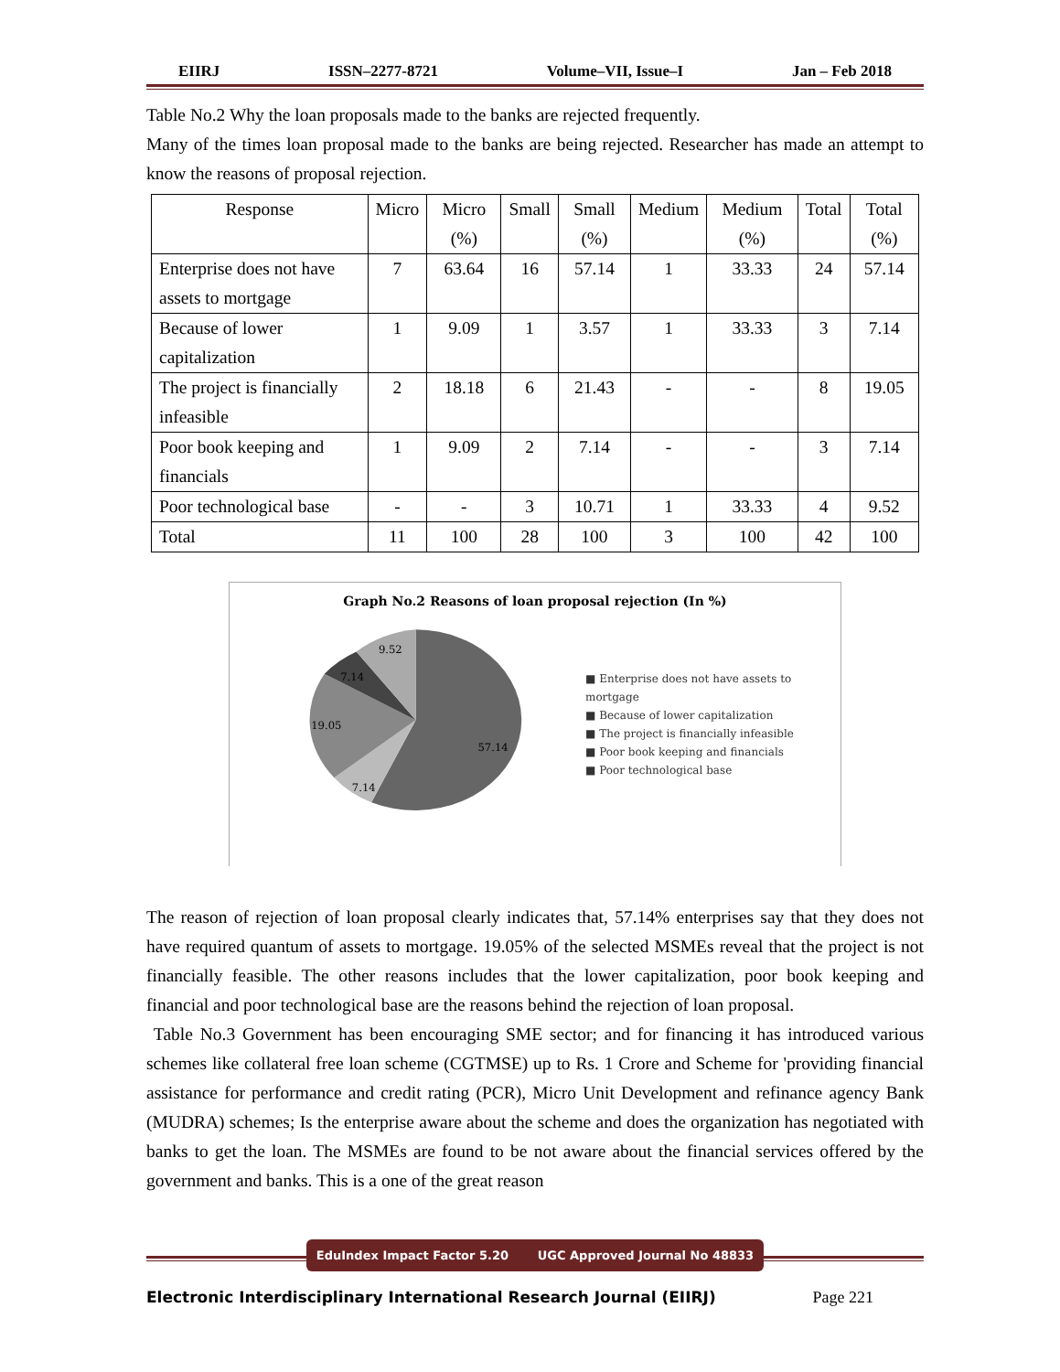EIIRJ ISSN–2277-8721 Volume–VII, Issue–I Jan – Feb 2018
Table No.2 Why the loan proposals made to the banks are rejected frequently.
Many of the times loan proposal made to the banks are being rejected. Researcher has made an attempt to know the reasons of proposal rejection.
| Response | Micro | Micro (%) | Small | Small (%) | Medium | Medium (%) | Total | Total (%) |
| --- | --- | --- | --- | --- | --- | --- | --- | --- |
| Enterprise does not have assets to mortgage | 7 | 63.64 | 16 | 57.14 | 1 | 33.33 | 24 | 57.14 |
| Because of lower capitalization | 1 | 9.09 | 1 | 3.57 | 1 | 33.33 | 3 | 7.14 |
| The project is financially infeasible | 2 | 18.18 | 6 | 21.43 | - | - | 8 | 19.05 |
| Poor book keeping and financials | 1 | 9.09 | 2 | 7.14 | - | - | 3 | 7.14 |
| Poor technological base | - | - | 3 | 10.71 | 1 | 33.33 | 4 | 9.52 |
| Total | 11 | 100 | 28 | 100 | 3 | 100 | 42 | 100 |
Graph No.2 Reasons of loan proposal rejection (In %)
57.14
7.14
19.05
7.14
9.52
■ Enterprise does not have assets to mortgage
■ Because of lower capitalization
■ The project is financially infeasible
■ Poor book keeping and financials
■ Poor technological base
The reason of rejection of loan proposal clearly indicates that, 57.14% enterprises say that they does not have required quantum of assets to mortgage. 19.05% of the selected MSMEs reveal that the project is not financially feasible. The other reasons includes that the lower capitalization, poor book keeping and financial and poor technological base are the reasons behind the rejection of loan proposal.
Table No.3 Government has been encouraging SME sector; and for financing it has introduced various schemes like collateral free loan scheme (CGTMSE) up to Rs. 1 Crore and Scheme for 'providing financial assistance for performance and credit rating (PCR), Micro Unit Development and refinance agency Bank (MUDRA) schemes; Is the enterprise aware about the scheme and does the organization has negotiated with banks to get the loan. The MSMEs are found to be not aware about the financial services offered by the government and banks. This is a one of the great reason
EduIndex Impact Factor 5.20 UGC Approved Journal No 48833
Electronic Interdisciplinary International Research Journal (EIIRJ) Page 221